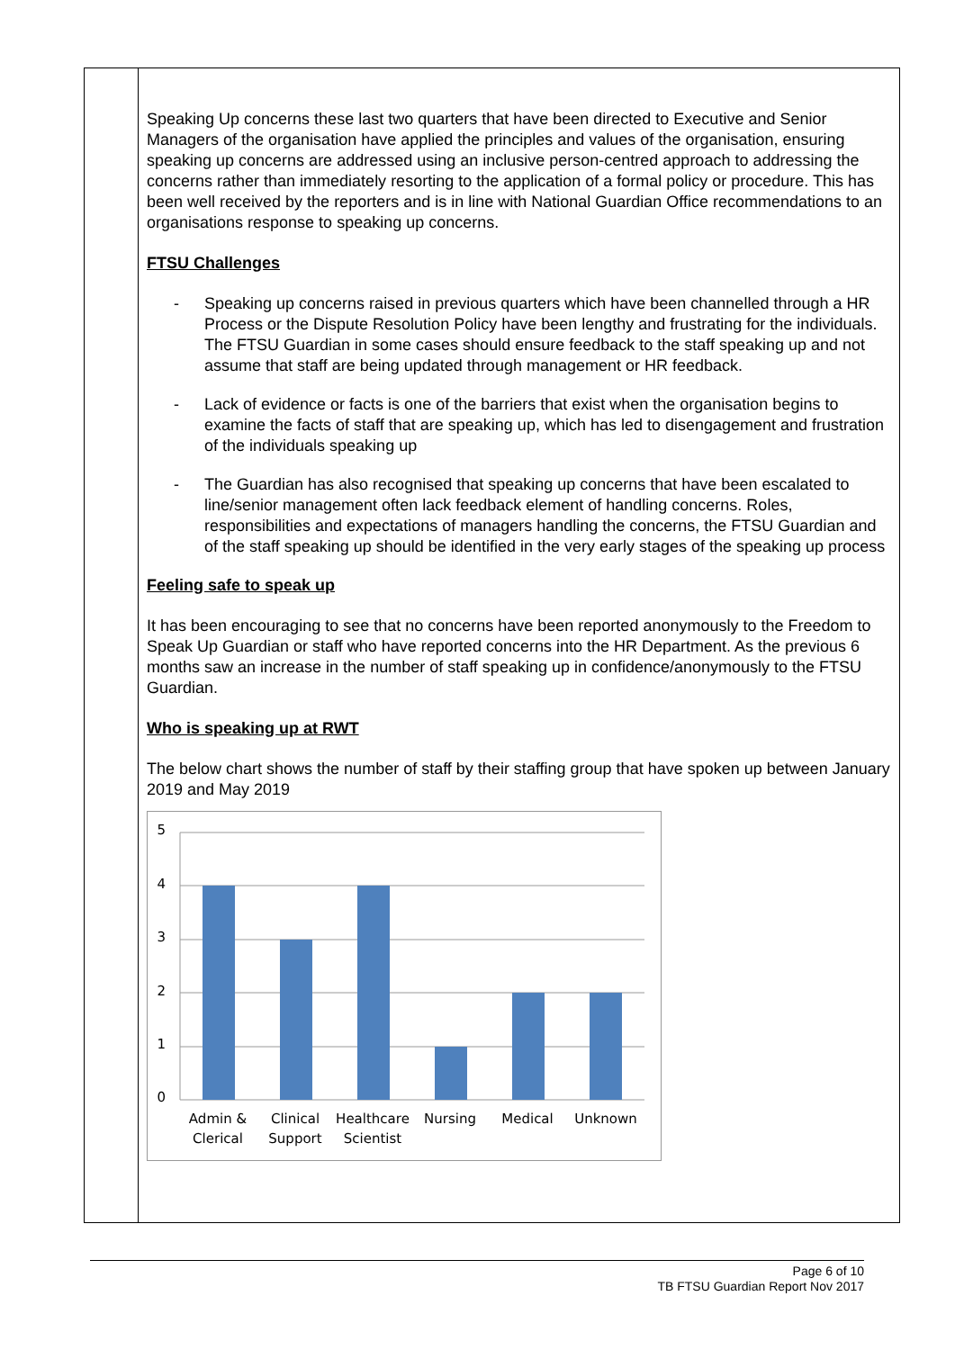Speaking Up concerns these last two quarters that have been directed to Executive and Senior Managers of the organisation have applied the principles and values of the organisation, ensuring speaking up concerns are addressed using an inclusive person-centred approach to addressing the concerns rather than immediately resorting to the application of a formal policy or procedure. This has been well received by the reporters and is in line with National Guardian Office recommendations to an organisations response to speaking up concerns.
FTSU Challenges
- Speaking up concerns raised in previous quarters which have been channelled through a HR Process or the Dispute Resolution Policy have been lengthy and frustrating for the individuals. The FTSU Guardian in some cases should ensure feedback to the staff speaking up and not assume that staff are being updated through management or HR feedback.
- Lack of evidence or facts is one of the barriers that exist when the organisation begins to examine the facts of staff that are speaking up, which has led to disengagement and frustration of the individuals speaking up
- The Guardian has also recognised that speaking up concerns that have been escalated to line/senior management often lack feedback element of handling concerns. Roles, responsibilities and expectations of managers handling the concerns, the FTSU Guardian and of the staff speaking up should be identified in the very early stages of the speaking up process
Feeling safe to speak up
It has been encouraging to see that no concerns have been reported anonymously to the Freedom to Speak Up Guardian or staff who have reported concerns into the HR Department. As the previous 6 months saw an increase in the number of staff speaking up in confidence/anonymously to the FTSU Guardian.
Who is speaking up at RWT
The below chart shows the number of staff by their staffing group that have spoken up between January 2019 and May 2019
5
4
3
2
1
0
Admin &
Clerical
Clinical
Support
Healthcare
Scientist
Nursing
Medical
Unknown
Page 6 of 10
TB FTSU Guardian Report Nov 2017